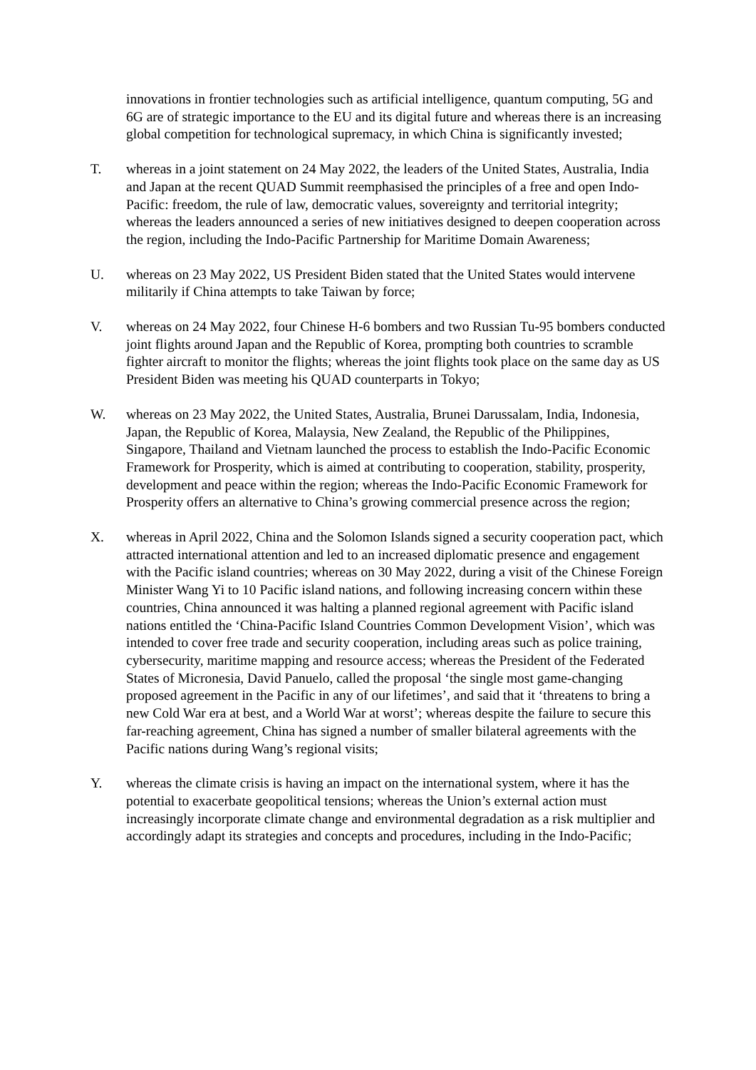innovations in frontier technologies such as artificial intelligence, quantum computing, 5G and 6G are of strategic importance to the EU and its digital future and whereas there is an increasing global competition for technological supremacy, in which China is significantly invested;
T. whereas in a joint statement on 24 May 2022, the leaders of the United States, Australia, India and Japan at the recent QUAD Summit reemphasised the principles of a free and open Indo-Pacific: freedom, the rule of law, democratic values, sovereignty and territorial integrity; whereas the leaders announced a series of new initiatives designed to deepen cooperation across the region, including the Indo-Pacific Partnership for Maritime Domain Awareness;
U. whereas on 23 May 2022, US President Biden stated that the United States would intervene militarily if China attempts to take Taiwan by force;
V. whereas on 24 May 2022, four Chinese H-6 bombers and two Russian Tu-95 bombers conducted joint flights around Japan and the Republic of Korea, prompting both countries to scramble fighter aircraft to monitor the flights; whereas the joint flights took place on the same day as US President Biden was meeting his QUAD counterparts in Tokyo;
W. whereas on 23 May 2022, the United States, Australia, Brunei Darussalam, India, Indonesia, Japan, the Republic of Korea, Malaysia, New Zealand, the Republic of the Philippines, Singapore, Thailand and Vietnam launched the process to establish the Indo-Pacific Economic Framework for Prosperity, which is aimed at contributing to cooperation, stability, prosperity, development and peace within the region; whereas the Indo-Pacific Economic Framework for Prosperity offers an alternative to China’s growing commercial presence across the region;
X. whereas in April 2022, China and the Solomon Islands signed a security cooperation pact, which attracted international attention and led to an increased diplomatic presence and engagement with the Pacific island countries; whereas on 30 May 2022, during a visit of the Chinese Foreign Minister Wang Yi to 10 Pacific island nations, and following increasing concern within these countries, China announced it was halting a planned regional agreement with Pacific island nations entitled the ‘China-Pacific Island Countries Common Development Vision’, which was intended to cover free trade and security cooperation, including areas such as police training, cybersecurity, maritime mapping and resource access; whereas the President of the Federated States of Micronesia, David Panuelo, called the proposal ‘the single most game-changing proposed agreement in the Pacific in any of our lifetimes’, and said that it ‘threatens to bring a new Cold War era at best, and a World War at worst’; whereas despite the failure to secure this far-reaching agreement, China has signed a number of smaller bilateral agreements with the Pacific nations during Wang’s regional visits;
Y. whereas the climate crisis is having an impact on the international system, where it has the potential to exacerbate geopolitical tensions; whereas the Union’s external action must increasingly incorporate climate change and environmental degradation as a risk multiplier and accordingly adapt its strategies and concepts and procedures, including in the Indo-Pacific;